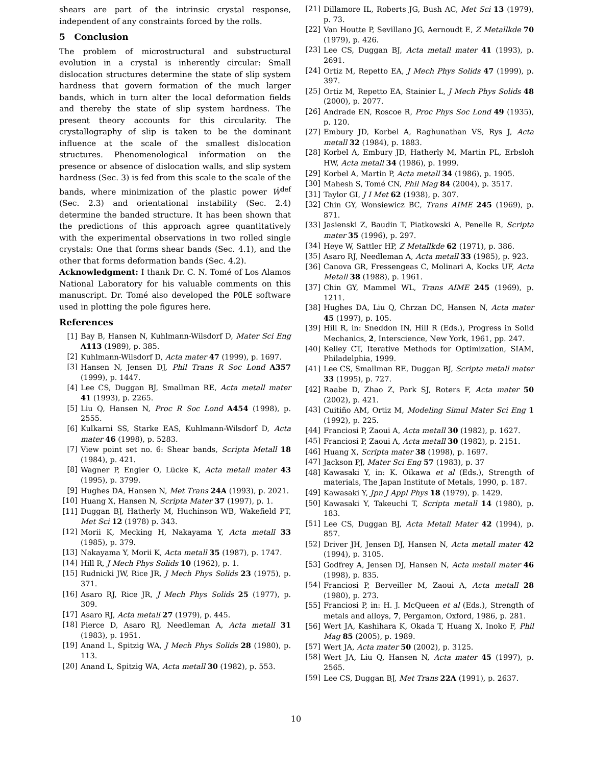shears are part of the intrinsic crystal response, independent of any constraints forced by the rolls.
5 Conclusion
The problem of microstructural and substructural evolution in a crystal is inherently circular: Small dislocation structures determine the state of slip system hardness that govern formation of the much larger bands, which in turn alter the local deformation fields and thereby the state of slip system hardness. The present theory accounts for this circularity. The crystallography of slip is taken to be the dominant influence at the scale of the smallest dislocation structures. Phenomenological information on the presence or absence of dislocation walls, and slip system hardness (Sec. 3) is fed from this scale to the scale of the bands, where minimization of the plastic power Ẇ<sup>def</sup> (Sec. 2.3) and orientational instability (Sec. 2.4) determine the banded structure. It has been shown that the predictions of this approach agree quantitatively with the experimental observations in two rolled single crystals: One that forms shear bands (Sec. 4.1), and the other that forms deformation bands (Sec. 4.2).
Acknowledgment: I thank Dr. C. N. Tomé of Los Alamos National Laboratory for his valuable comments on this manuscript. Dr. Tomé also developed the POLE software used in plotting the pole figures here.
References
[1] Bay B, Hansen N, Kuhlmann-Wilsdorf D, Mater Sci Eng A113 (1989), p. 385.
[2] Kuhlmann-Wilsdorf D, Acta mater 47 (1999), p. 1697.
[3] Hansen N, Jensen DJ, Phil Trans R Soc Lond A357 (1999), p. 1447.
[4] Lee CS, Duggan BJ, Smallman RE, Acta metall mater 41 (1993), p. 2265.
[5] Liu Q, Hansen N, Proc R Soc Lond A454 (1998), p. 2555.
[6] Kulkarni SS, Starke EAS, Kuhlmann-Wilsdorf D, Acta mater 46 (1998), p. 5283.
[7] View point set no. 6: Shear bands, Scripta Metall 18 (1984), p. 421.
[8] Wagner P, Engler O, Lücke K, Acta metall mater 43 (1995), p. 3799.
[9] Hughes DA, Hansen N, Met Trans 24A (1993), p. 2021.
[10] Huang X, Hansen N, Scripta Mater 37 (1997), p. 1.
[11] Duggan BJ, Hatherly M, Huchinson WB, Wakefield PT, Met Sci 12 (1978) p. 343.
[12] Morii K, Mecking H, Nakayama Y, Acta metall 33 (1985), p. 379.
[13] Nakayama Y, Morii K, Acta metall 35 (1987), p. 1747.
[14] Hill R, J Mech Phys Solids 10 (1962), p. 1.
[15] Rudnicki JW, Rice JR, J Mech Phys Solids 23 (1975), p. 371.
[16] Asaro RJ, Rice JR, J Mech Phys Solids 25 (1977), p. 309.
[17] Asaro RJ, Acta metall 27 (1979), p. 445.
[18] Pierce D, Asaro RJ, Needleman A, Acta metall 31 (1983), p. 1951.
[19] Anand L, Spitzig WA, J Mech Phys Solids 28 (1980), p. 113.
[20] Anand L, Spitzig WA, Acta metall 30 (1982), p. 553.
[21] Dillamore IL, Roberts JG, Bush AC, Met Sci 13 (1979), p. 73.
[22] Van Houtte P, Sevillano JG, Aernoudt E, Z Metallkde 70 (1979), p. 426.
[23] Lee CS, Duggan BJ, Acta metall mater 41 (1993), p. 2691.
[24] Ortiz M, Repetto EA, J Mech Phys Solids 47 (1999), p. 397.
[25] Ortiz M, Repetto EA, Stainier L, J Mech Phys Solids 48 (2000), p. 2077.
[26] Andrade EN, Roscoe R, Proc Phys Soc Lond 49 (1935), p. 120.
[27] Embury JD, Korbel A, Raghunathan VS, Rys J, Acta metall 32 (1984), p. 1883.
[28] Korbel A, Embury JD, Hatherly M, Martin PL, Erbsloh HW, Acta metall 34 (1986), p. 1999.
[29] Korbel A, Martin P, Acta metall 34 (1986), p. 1905.
[30] Mahesh S, Tomé CN, Phil Mag 84 (2004), p. 3517.
[31] Taylor GI, J I Met 62 (1938), p. 307.
[32] Chin GY, Wonsiewicz BC, Trans AIME 245 (1969), p. 871.
[33] Jasienski Z, Baudin T, Piatkowski A, Penelle R, Scripta mater 35 (1996), p. 297.
[34] Heye W, Sattler HP, Z Metallkde 62 (1971), p. 386.
[35] Asaro RJ, Needleman A, Acta metall 33 (1985), p. 923.
[36] Canova GR, Fressengeas C, Molinari A, Kocks UF, Acta Metall 38 (1988), p. 1961.
[37] Chin GY, Mammel WL, Trans AIME 245 (1969), p. 1211.
[38] Hughes DA, Liu Q, Chrzan DC, Hansen N, Acta mater 45 (1997), p. 105.
[39] Hill R, in: Sneddon IN, Hill R (Eds.), Progress in Solid Mechanics, 2, Interscience, New York, 1961, pp. 247.
[40] Kelley CT, Iterative Methods for Optimization, SIAM, Philadelphia, 1999.
[41] Lee CS, Smallman RE, Duggan BJ, Scripta metall mater 33 (1995), p. 727.
[42] Raabe D, Zhao Z, Park SJ, Roters F, Acta mater 50 (2002), p. 421.
[43] Cuitiño AM, Ortiz M, Modeling Simul Mater Sci Eng 1 (1992), p. 225.
[44] Franciosi P, Zaoui A, Acta metall 30 (1982), p. 1627.
[45] Franciosi P, Zaoui A, Acta metall 30 (1982), p. 2151.
[46] Huang X, Scripta mater 38 (1998), p. 1697.
[47] Jackson PJ, Mater Sci Eng 57 (1983), p. 37
[48] Kawasaki Y, in: K. Oikawa et al (Eds.), Strength of materials, The Japan Institute of Metals, 1990, p. 187.
[49] Kawasaki Y, Jpn J Appl Phys 18 (1979), p. 1429.
[50] Kawasaki Y, Takeuchi T, Scripta metall 14 (1980), p. 183.
[51] Lee CS, Duggan BJ, Acta Metall Mater 42 (1994), p. 857.
[52] Driver JH, Jensen DJ, Hansen N, Acta metall mater 42 (1994), p. 3105.
[53] Godfrey A, Jensen DJ, Hansen N, Acta metall mater 46 (1998), p. 835.
[54] Franciosi P, Berveiller M, Zaoui A, Acta metall 28 (1980), p. 273.
[55] Franciosi P, in: H. J. McQueen et al (Eds.), Strength of metals and alloys, 7, Pergamon, Oxford, 1986, p. 281.
[56] Wert JA, Kashihara K, Okada T, Huang X, Inoko F, Phil Mag 85 (2005), p. 1989.
[57] Wert JA, Acta mater 50 (2002), p. 3125.
[58] Wert JA, Liu Q, Hansen N, Acta mater 45 (1997), p. 2565.
[59] Lee CS, Duggan BJ, Met Trans 22A (1991), p. 2637.
10